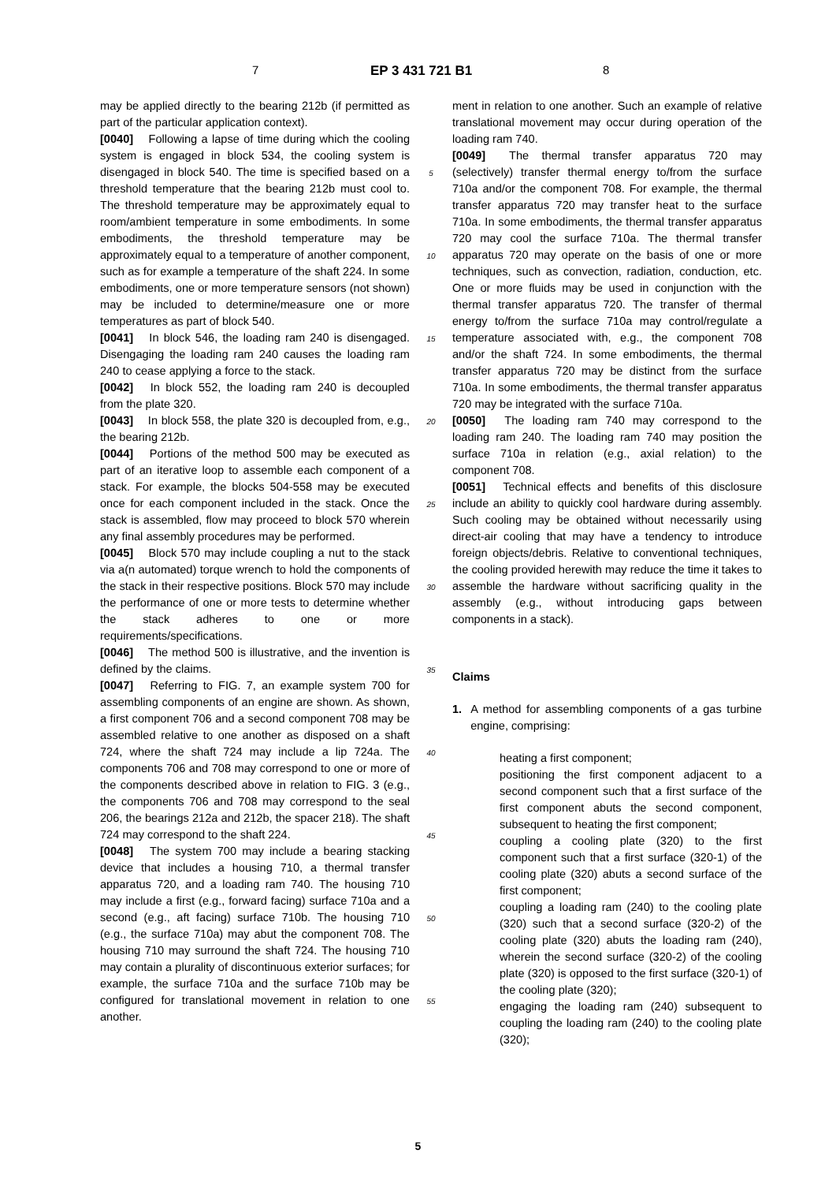7 EP 3 431 721 B1 8
may be applied directly to the bearing 212b (if permitted as part of the particular application context).
[0040] Following a lapse of time during which the cooling system is engaged in block 534, the cooling system is disengaged in block 540. The time is specified based on a threshold temperature that the bearing 212b must cool to. The threshold temperature may be approximately equal to room/ambient temperature in some embodiments. In some embodiments, the threshold temperature may be approximately equal to a temperature of another component, such as for example a temperature of the shaft 224. In some embodiments, one or more temperature sensors (not shown) may be included to determine/measure one or more temperatures as part of block 540.
[0041] In block 546, the loading ram 240 is disengaged. Disengaging the loading ram 240 causes the loading ram 240 to cease applying a force to the stack.
[0042] In block 552, the loading ram 240 is decoupled from the plate 320.
[0043] In block 558, the plate 320 is decoupled from, e.g., the bearing 212b.
[0044] Portions of the method 500 may be executed as part of an iterative loop to assemble each component of a stack. For example, the blocks 504-558 may be executed once for each component included in the stack. Once the stack is assembled, flow may proceed to block 570 wherein any final assembly procedures may be performed.
[0045] Block 570 may include coupling a nut to the stack via a(n automated) torque wrench to hold the components of the stack in their respective positions. Block 570 may include the performance of one or more tests to determine whether the stack adheres to one or more requirements/specifications.
[0046] The method 500 is illustrative, and the invention is defined by the claims.
[0047] Referring to FIG. 7, an example system 700 for assembling components of an engine are shown. As shown, a first component 706 and a second component 708 may be assembled relative to one another as disposed on a shaft 724, where the shaft 724 may include a lip 724a. The components 706 and 708 may correspond to one or more of the components described above in relation to FIG. 3 (e.g., the components 706 and 708 may correspond to the seal 206, the bearings 212a and 212b, the spacer 218). The shaft 724 may correspond to the shaft 224.
[0048] The system 700 may include a bearing stacking device that includes a housing 710, a thermal transfer apparatus 720, and a loading ram 740. The housing 710 may include a first (e.g., forward facing) surface 710a and a second (e.g., aft facing) surface 710b. The housing 710 (e.g., the surface 710a) may abut the component 708. The housing 710 may surround the shaft 724. The housing 710 may contain a plurality of discontinuous exterior surfaces; for example, the surface 710a and the surface 710b may be configured for translational movement in relation to one another.
5
10
15
20
25
30
35
40
45
50
55
ment in relation to one another. Such an example of relative translational movement may occur during operation of the loading ram 740.
[0049] The thermal transfer apparatus 720 may (selectively) transfer thermal energy to/from the surface 710a and/or the component 708. For example, the thermal transfer apparatus 720 may transfer heat to the surface 710a. In some embodiments, the thermal transfer apparatus 720 may cool the surface 710a. The thermal transfer apparatus 720 may operate on the basis of one or more techniques, such as convection, radiation, conduction, etc. One or more fluids may be used in conjunction with the thermal transfer apparatus 720. The transfer of thermal energy to/from the surface 710a may control/regulate a temperature associated with, e.g., the component 708 and/or the shaft 724. In some embodiments, the thermal transfer apparatus 720 may be distinct from the surface 710a. In some embodiments, the thermal transfer apparatus 720 may be integrated with the surface 710a.
[0050] The loading ram 740 may correspond to the loading ram 240. The loading ram 740 may position the surface 710a in relation (e.g., axial relation) to the component 708.
[0051] Technical effects and benefits of this disclosure include an ability to quickly cool hardware during assembly. Such cooling may be obtained without necessarily using direct-air cooling that may have a tendency to introduce foreign objects/debris. Relative to conventional techniques, the cooling provided herewith may reduce the time it takes to assemble the hardware without sacrificing quality in the assembly (e.g., without introducing gaps between components in a stack).
Claims
1. A method for assembling components of a gas turbine engine, comprising:
heating a first component;
positioning the first component adjacent to a second component such that a first surface of the first component abuts the second component, subsequent to heating the first component;
coupling a cooling plate (320) to the first component such that a first surface (320-1) of the cooling plate (320) abuts a second surface of the first component;
coupling a loading ram (240) to the cooling plate (320) such that a second surface (320-2) of the cooling plate (320) abuts the loading ram (240), wherein the second surface (320-2) of the cooling plate (320) is opposed to the first surface (320-1) of the cooling plate (320);
engaging the loading ram (240) subsequent to coupling the loading ram (240) to the cooling plate (320);
5